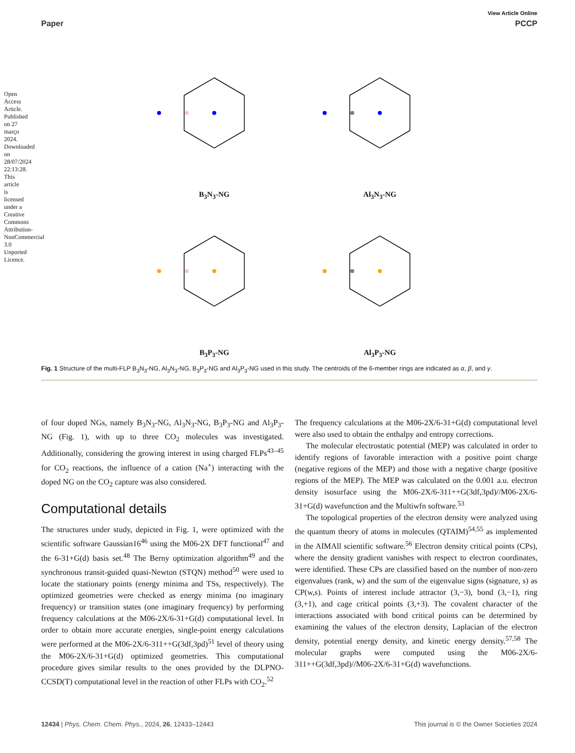Open Access Article. Published on 27 março 2024. Downloaded on 28/07/2024 22:13:28. This article is licensed under a Creative Commons Attribution-NonCommercial 3.0 Unported Licence.
View Article Online
Paper PCCP
B<sub>3</sub>N<sub>3</sub>-NG
Al<sub>3</sub>N<sub>3</sub>-NG
B<sub>3</sub>P<sub>3</sub>-NG
Al<sub>3</sub>P<sub>3</sub>-NG
Fig. 1 Structure of the multi-FLP B<sub>3</sub>N<sub>3</sub>-NG, Al<sub>3</sub>N<sub>3</sub>-NG, B<sub>3</sub>P<sub>3</sub>-NG and Al<sub>3</sub>P<sub>3</sub>-NG used in this study. The centroids of the 6-member rings are indicated as α, β, and γ.
of four doped NGs, namely B<sub>3</sub>N<sub>3</sub>-NG, Al<sub>3</sub>N<sub>3</sub>-NG, B<sub>3</sub>P<sub>3</sub>-NG and Al<sub>3</sub>P<sub>3</sub>-NG (Fig. 1), with up to three CO<sub>2</sub> molecules was investigated. Additionally, considering the growing interest in using charged FLPs<sup>43–45</sup> for CO<sub>2</sub> reactions, the influence of a cation (Na<sup>+</sup>) interacting with the doped NG on the CO<sub>2</sub> capture was also considered.
Computational details
The structures under study, depicted in Fig. 1, were optimized with the scientific software Gaussian16<sup>46</sup> using the M06-2X DFT functional<sup>47</sup> and the 6-31+G(d) basis set.<sup>48</sup> The Berny optimization algorithm<sup>49</sup> and the synchronous transit-guided quasi-Newton (STQN) method<sup>50</sup> were used to locate the stationary points (energy minima and TSs, respectively). The optimized geometries were checked as energy minima (no imaginary frequency) or transition states (one imaginary frequency) by performing frequency calculations at the M06-2X/6-31+G(d) computational level. In order to obtain more accurate energies, single-point energy calculations were performed at the M06-2X/6-311++G(3df,3pd)<sup>51</sup> level of theory using the M06-2X/6-31+G(d) optimized geometries. This computational procedure gives similar results to the ones provided by the DLPNO-CCSD(T) computational level in the reaction of other FLPs with CO<sub>2</sub>.<sup>52</sup>
The frequency calculations at the M06-2X/6-31+G(d) computational level were also used to obtain the enthalpy and entropy corrections.
The molecular electrostatic potential (MEP) was calculated in order to identify regions of favorable interaction with a positive point charge (negative regions of the MEP) and those with a negative charge (positive regions of the MEP). The MEP was calculated on the 0.001 a.u. electron density isosurface using the M06-2X/6-311++G(3df,3pd)//M06-2X/6-31+G(d) wavefunction and the Multiwfn software.<sup>53</sup>
The topological properties of the electron density were analyzed using the quantum theory of atoms in molecules (QTAIM)<sup>54,55</sup> as implemented in the AIMAll scientific software.<sup>56</sup> Electron density critical points (CPs), where the density gradient vanishes with respect to electron coordinates, were identified. These CPs are classified based on the number of non-zero eigenvalues (rank, w) and the sum of the eigenvalue signs (signature, s) as CP(w,s). Points of interest include attractor (3,−3), bond (3,−1), ring (3,+1), and cage critical points (3,+3). The covalent character of the interactions associated with bond critical points can be determined by examining the values of the electron density, Laplacian of the electron density, potential energy density, and kinetic energy density.<sup>57,58</sup> The molecular graphs were computed using the M06-2X/6-311++G(3df,3pd)//M06-2X/6-31+G(d) wavefunctions.
12434 | Phys. Chem. Chem. Phys., 2024, 26, 12433–12443 This journal is © the Owner Societies 2024